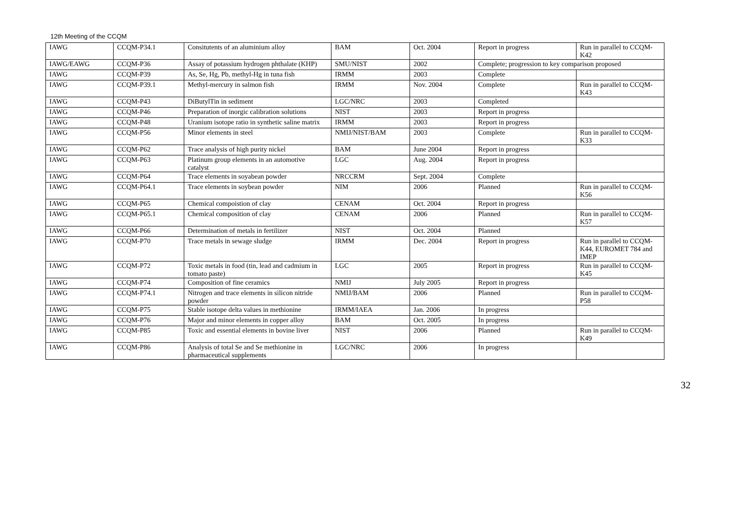12th Meeting of the CCQM
| IAWG | CCQM-P34.1 | Consitutents of an aluminium alloy | BAM | Oct. 2004 | Report in progress | Run in parallel to CCQM-K42 |
| IAWG/EAWG | CCQM-P36 | Assay of potassium hydrogen phthalate (KHP) | SMU/NIST | 2002 | Complete; progression to key comparison proposed | |
| IAWG | CCQM-P39 | As, Se, Hg, Pb, methyl-Hg in tuna fish | IRMM | 2003 | Complete | |
| IAWG | CCQM-P39.1 | Methyl-mercury in salmon fish | IRMM | Nov. 2004 | Complete | Run in parallel to CCQM-K43 |
| IAWG | CCQM-P43 | DiButylTin in sediment | LGC/NRC | 2003 | Completed | |
| IAWG | CCQM-P46 | Preparation of inorgic calibration solutions | NIST | 2003 | Report in progress | |
| IAWG | CCQM-P48 | Uranium isotope ratio in synthetic saline matrix | IRMM | 2003 | Report in progress | |
| IAWG | CCQM-P56 | Minor elements in steel | NMIJ/NIST/BAM | 2003 | Complete | Run in parallel to CCQM-K33 |
| IAWG | CCQM-P62 | Trace analysis of high purity nickel | BAM | June 2004 | Report in progress | |
| IAWG | CCQM-P63 | Platinum group elements in an automotive catalyst | LGC | Aug. 2004 | Report in progress | |
| IAWG | CCQM-P64 | Trace elements in soyabean powder | NRCCRM | Sept. 2004 | Complete | |
| IAWG | CCQM-P64.1 | Trace elements in soybean powder | NIM | 2006 | Planned | Run in parallel to CCQM-K56 |
| IAWG | CCQM-P65 | Chemical compoistion of clay | CENAM | Oct. 2004 | Report in progress | |
| IAWG | CCQM-P65.1 | Chemical composition of clay | CENAM | 2006 | Planned | Run in parallel to CCQM-K57 |
| IAWG | CCQM-P66 | Determination of metals in fertilizer | NIST | Oct. 2004 | Planned | |
| IAWG | CCQM-P70 | Trace metals in sewage sludge | IRMM | Dec. 2004 | Report in progress | Run in parallel to CCQM-K44, EUROMET 784 and IMEP |
| IAWG | CCQM-P72 | Toxic metals in food (tin, lead and cadmium in tomato paste) | LGC | 2005 | Report in progress | Run in parallel to CCQM-K45 |
| IAWG | CCQM-P74 | Composition of fine ceramics | NMIJ | July 2005 | Report in progress | |
| IAWG | CCQM-P74.1 | Nitrogen and trace elements in silicon nitride powder | NMIJ/BAM | 2006 | Planned | Run in parallel to CCQM-P58 |
| IAWG | CCQM-P75 | Stable isotope delta values in methionine | IRMM/IAEA | Jan. 2006 | In progress | |
| IAWG | CCQM-P76 | Major and minor elements in copper alloy | BAM | Oct. 2005 | In progress | |
| IAWG | CCQM-P85 | Toxic and essential elements in bovine liver | NIST | 2006 | Planned | Run in parallel to CCQM-K49 |
| IAWG | CCQM-P86 | Analysis of total Se and Se methionine in pharmaceutical supplements | LGC/NRC | 2006 | In progress | |
32